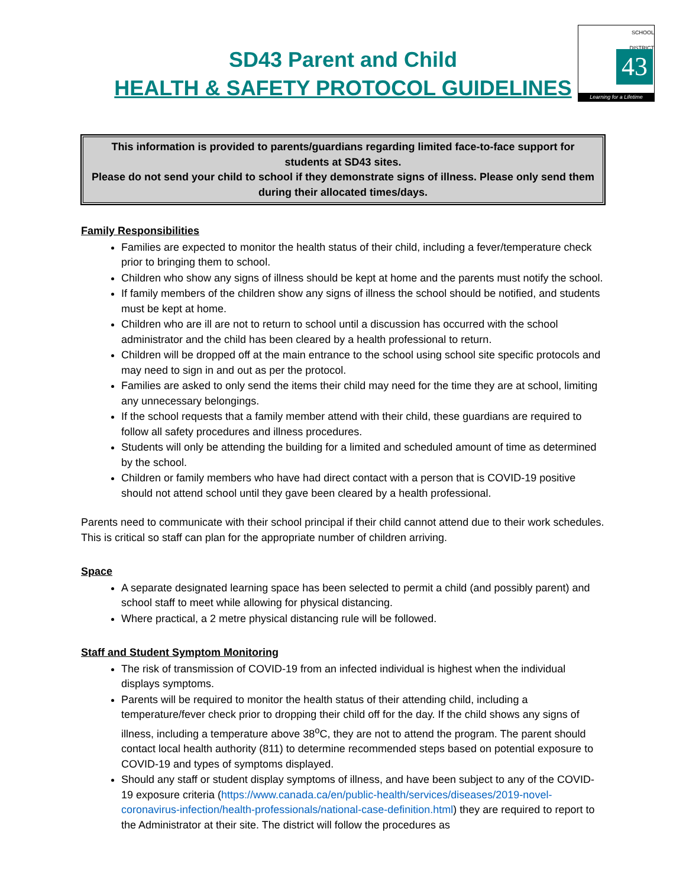SD43 Parent and Child
HEALTH & SAFETY PROTOCOL GUIDELINES
SCHOOL
DISTRICT
43
Learning for a Lifetime
This information is provided to parents/guardians regarding limited face-to-face support for students at SD43 sites.
Please do not send your child to school if they demonstrate signs of illness. Please only send them during their allocated times/days.
Family Responsibilities
Families are expected to monitor the health status of their child, including a fever/temperature check prior to bringing them to school.
Children who show any signs of illness should be kept at home and the parents must notify the school.
If family members of the children show any signs of illness the school should be notified, and students must be kept at home.
Children who are ill are not to return to school until a discussion has occurred with the school administrator and the child has been cleared by a health professional to return.
Children will be dropped off at the main entrance to the school using school site specific protocols and may need to sign in and out as per the protocol.
Families are asked to only send the items their child may need for the time they are at school, limiting any unnecessary belongings.
If the school requests that a family member attend with their child, these guardians are required to follow all safety procedures and illness procedures.
Students will only be attending the building for a limited and scheduled amount of time as determined by the school.
Children or family members who have had direct contact with a person that is COVID-19 positive should not attend school until they gave been cleared by a health professional.
Parents need to communicate with their school principal if their child cannot attend due to their work schedules. This is critical so staff can plan for the appropriate number of children arriving.
Space
A separate designated learning space has been selected to permit a child (and possibly parent) and school staff to meet while allowing for physical distancing.
Where practical, a 2 metre physical distancing rule will be followed.
Staff and Student Symptom Monitoring
The risk of transmission of COVID-19 from an infected individual is highest when the individual displays symptoms.
Parents will be required to monitor the health status of their attending child, including a temperature/fever check prior to dropping their child off for the day. If the child shows any signs of illness, including a temperature above 38<sup>o</sup>C, they are not to attend the program. The parent should contact local health authority (811) to determine recommended steps based on potential exposure to COVID-19 and types of symptoms displayed.
Should any staff or student display symptoms of illness, and have been subject to any of the COVID-19 exposure criteria (https://www.canada.ca/en/public-health/services/diseases/2019-novel-coronavirus-infection/health-professionals/national-case-definition.html) they are required to report to the Administrator at their site. The district will follow the procedures as